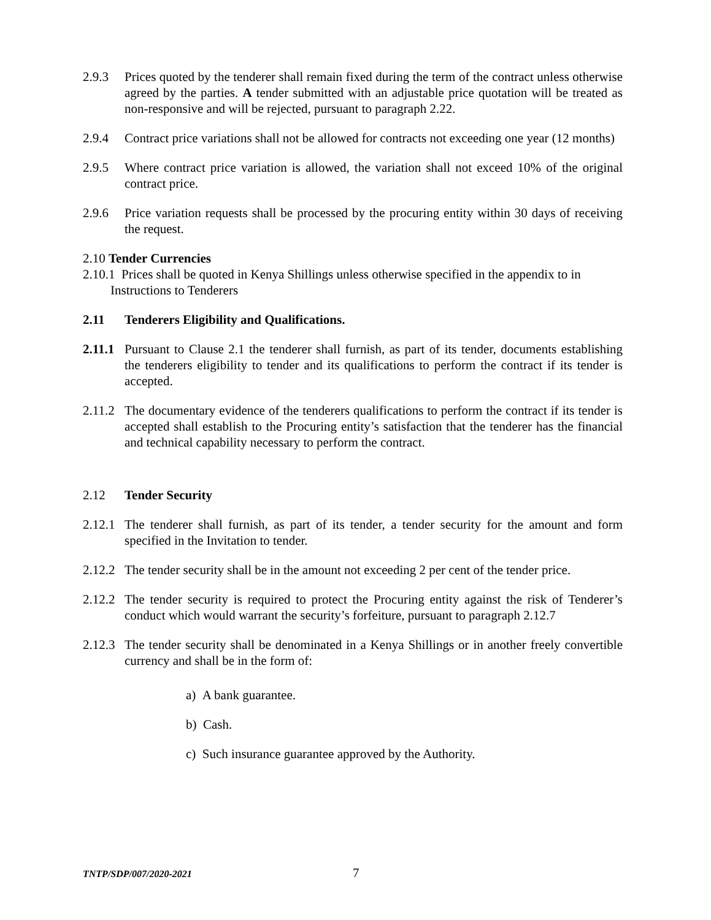2.9.3 Prices quoted by the tenderer shall remain fixed during the term of the contract unless otherwise agreed by the parties. A tender submitted with an adjustable price quotation will be treated as non-responsive and will be rejected, pursuant to paragraph 2.22.
2.9.4 Contract price variations shall not be allowed for contracts not exceeding one year (12 months)
2.9.5 Where contract price variation is allowed, the variation shall not exceed 10% of the original contract price.
2.9.6 Price variation requests shall be processed by the procuring entity within 30 days of receiving the request.
2.10 Tender Currencies
2.10.1 Prices shall be quoted in Kenya Shillings unless otherwise specified in the appendix to in
Instructions to Tenderers
2.11 Tenderers Eligibility and Qualifications.
2.11.1 Pursuant to Clause 2.1 the tenderer shall furnish, as part of its tender, documents establishing the tenderers eligibility to tender and its qualifications to perform the contract if its tender is accepted.
2.11.2 The documentary evidence of the tenderers qualifications to perform the contract if its tender is accepted shall establish to the Procuring entity’s satisfaction that the tenderer has the financial and technical capability necessary to perform the contract.
2.12 Tender Security
2.12.1 The tenderer shall furnish, as part of its tender, a tender security for the amount and form specified in the Invitation to tender.
2.12.2 The tender security shall be in the amount not exceeding 2 per cent of the tender price.
2.12.2 The tender security is required to protect the Procuring entity against the risk of Tenderer’s conduct which would warrant the security’s forfeiture, pursuant to paragraph 2.12.7
2.12.3 The tender security shall be denominated in a Kenya Shillings or in another freely convertible currency and shall be in the form of:
a) A bank guarantee.
b) Cash.
c) Such insurance guarantee approved by the Authority.
TNTP/SDP/007/2020-2021 7